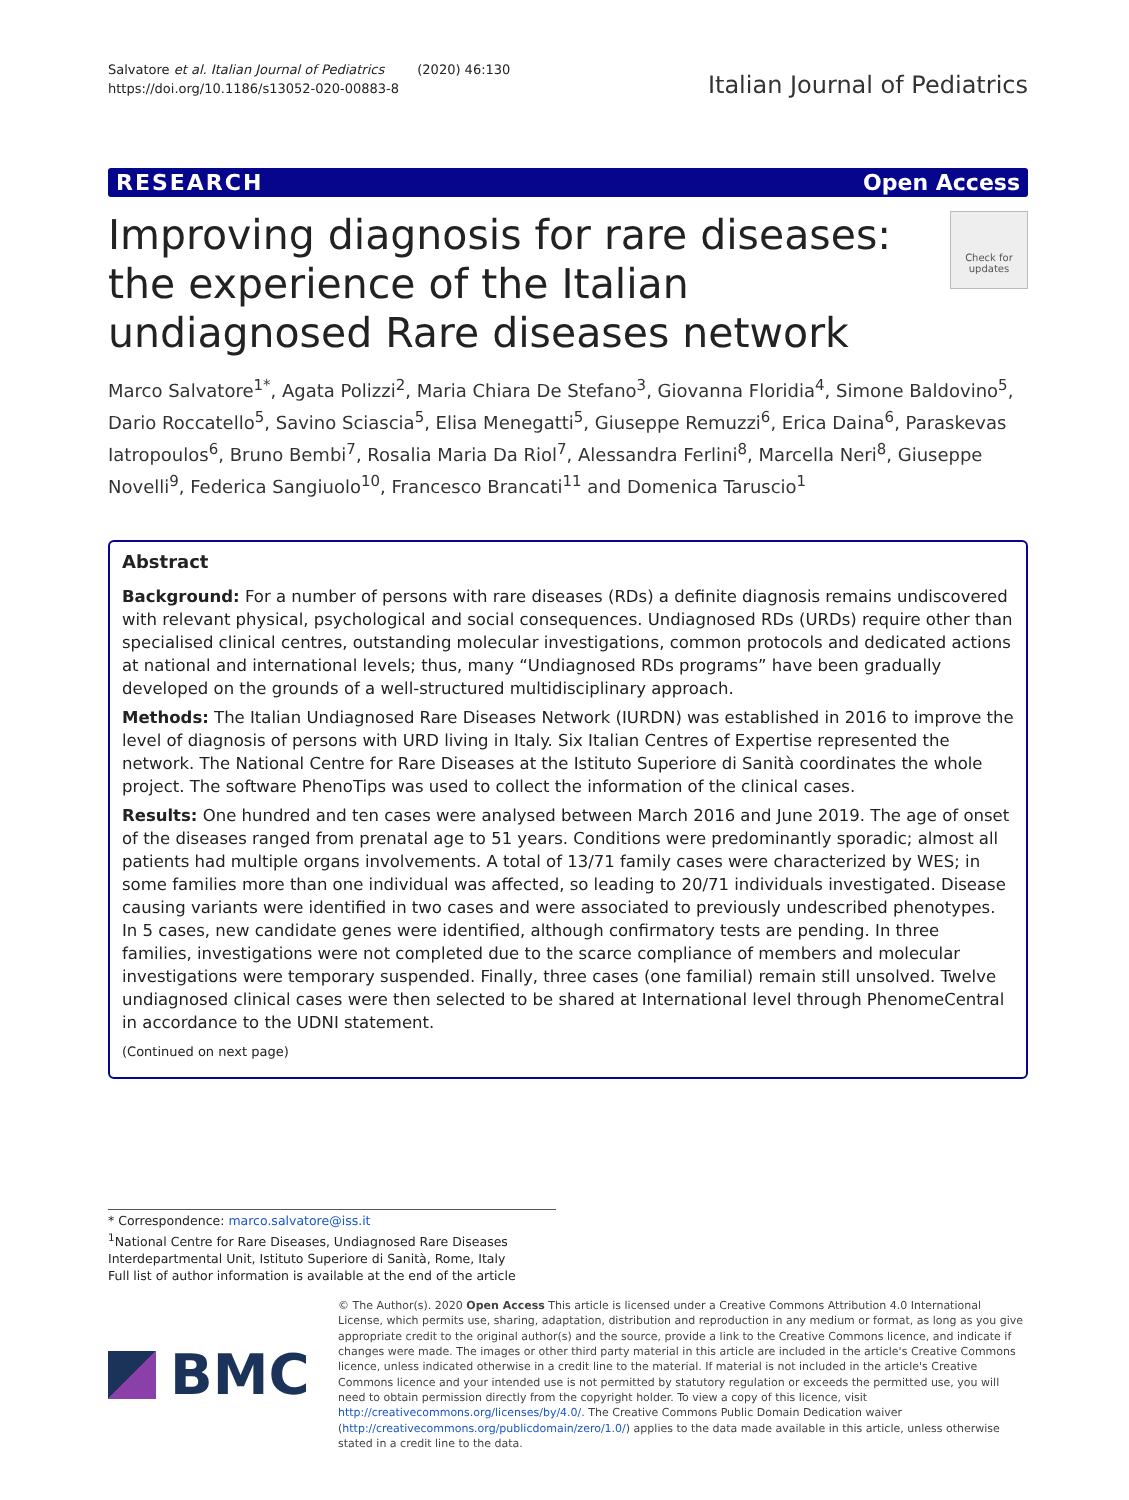Salvatore et al. Italian Journal of Pediatrics (2020) 46:130
https://doi.org/10.1186/s13052-020-00883-8
Italian Journal of Pediatrics
RESEARCH Open Access
Improving diagnosis for rare diseases: the experience of the Italian undiagnosed Rare diseases network
Check for updates
Marco Salvatore<sup>1*</sup>, Agata Polizzi<sup>2</sup>, Maria Chiara De Stefano<sup>3</sup>, Giovanna Floridia<sup>4</sup>, Simone Baldovino<sup>5</sup>, Dario Roccatello<sup>5</sup>, Savino Sciascia<sup>5</sup>, Elisa Menegatti<sup>5</sup>, Giuseppe Remuzzi<sup>6</sup>, Erica Daina<sup>6</sup>, Paraskevas Iatropoulos<sup>6</sup>, Bruno Bembi<sup>7</sup>, Rosalia Maria Da Riol<sup>7</sup>, Alessandra Ferlini<sup>8</sup>, Marcella Neri<sup>8</sup>, Giuseppe Novelli<sup>9</sup>, Federica Sangiuolo<sup>10</sup>, Francesco Brancati<sup>11</sup> and Domenica Taruscio<sup>1</sup>
Abstract
Background: For a number of persons with rare diseases (RDs) a definite diagnosis remains undiscovered with relevant physical, psychological and social consequences. Undiagnosed RDs (URDs) require other than specialised clinical centres, outstanding molecular investigations, common protocols and dedicated actions at national and international levels; thus, many “Undiagnosed RDs programs” have been gradually developed on the grounds of a well-structured multidisciplinary approach.
Methods: The Italian Undiagnosed Rare Diseases Network (IURDN) was established in 2016 to improve the level of diagnosis of persons with URD living in Italy. Six Italian Centres of Expertise represented the network. The National Centre for Rare Diseases at the Istituto Superiore di Sanità coordinates the whole project. The software PhenoTips was used to collect the information of the clinical cases.
Results: One hundred and ten cases were analysed between March 2016 and June 2019. The age of onset of the diseases ranged from prenatal age to 51 years. Conditions were predominantly sporadic; almost all patients had multiple organs involvements. A total of 13/71 family cases were characterized by WES; in some families more than one individual was affected, so leading to 20/71 individuals investigated. Disease causing variants were identified in two cases and were associated to previously undescribed phenotypes. In 5 cases, new candidate genes were identified, although confirmatory tests are pending. In three families, investigations were not completed due to the scarce compliance of members and molecular investigations were temporary suspended. Finally, three cases (one familial) remain still unsolved. Twelve undiagnosed clinical cases were then selected to be shared at International level through PhenomeCentral in accordance to the UDNI statement.
(Continued on next page)
* Correspondence: marco.salvatore@iss.it
<sup>1</sup> National Centre for Rare Diseases, Undiagnosed Rare Diseases Interdepartmental Unit, Istituto Superiore di Sanità, Rome, Italy
Full list of author information is available at the end of the article
BMC
© The Author(s). 2020 Open Access This article is licensed under a Creative Commons Attribution 4.0 International License, which permits use, sharing, adaptation, distribution and reproduction in any medium or format, as long as you give appropriate credit to the original author(s) and the source, provide a link to the Creative Commons licence, and indicate if changes were made. The images or other third party material in this article are included in the article's Creative Commons licence, unless indicated otherwise in a credit line to the material. If material is not included in the article's Creative Commons licence and your intended use is not permitted by statutory regulation or exceeds the permitted use, you will need to obtain permission directly from the copyright holder. To view a copy of this licence, visit http://creativecommons.org/licenses/by/4.0/. The Creative Commons Public Domain Dedication waiver (http://creativecommons.org/publicdomain/zero/1.0/) applies to the data made available in this article, unless otherwise stated in a credit line to the data.